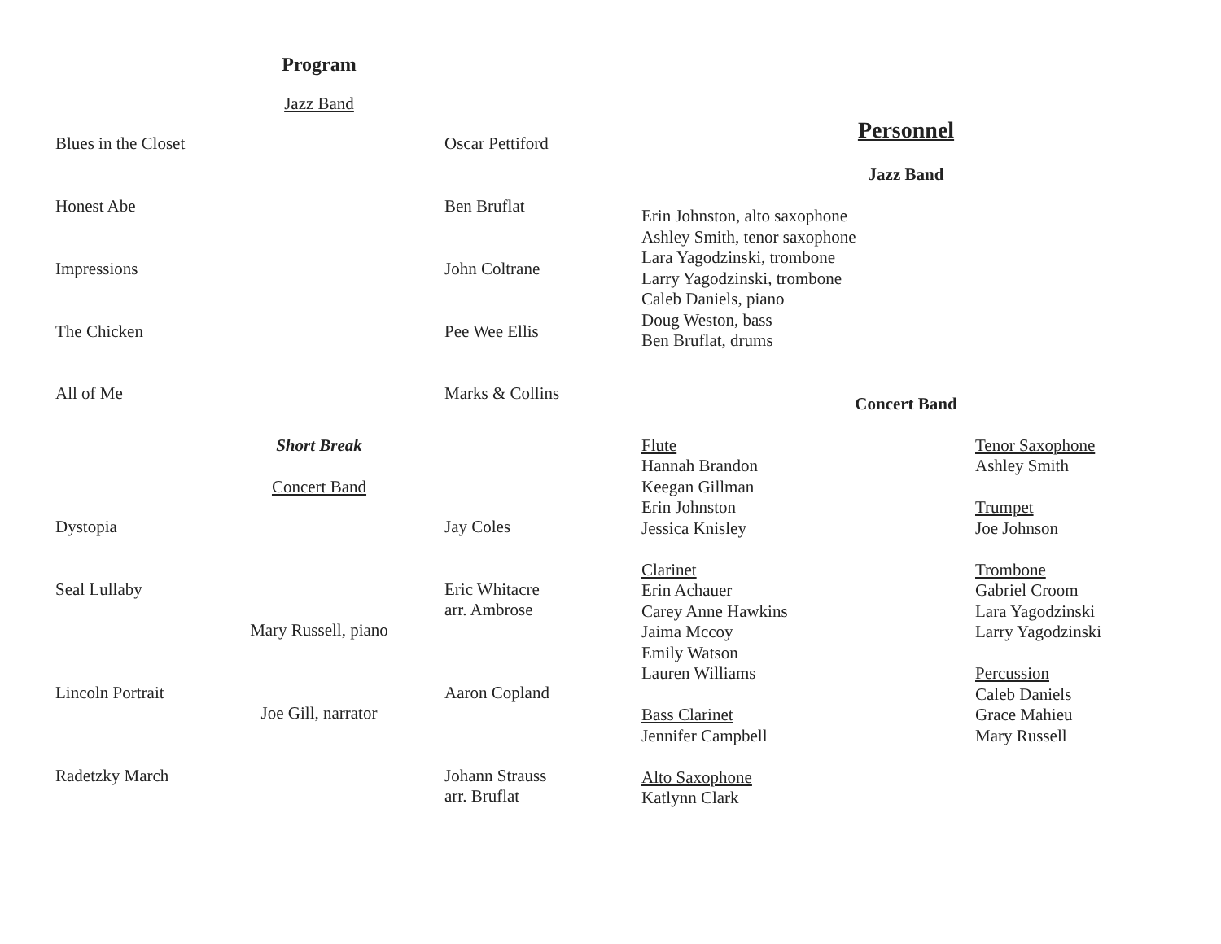Program
Jazz Band
Blues in the Closet Oscar Pettiford
Honest Abe Ben Bruflat
Impressions John Coltrane
The Chicken Pee Wee Ellis
All of Me Marks & Collins
Short Break
Concert Band
Dystopia Jay Coles
Seal Lullaby Eric Whitacre
arr. Ambrose
Mary Russell, piano
Lincoln Portrait Aaron Copland
Joe Gill, narrator
Radetzky March Johann Strauss
arr. Bruflat
Personnel
Jazz Band
Erin Johnston, alto saxophone
Ashley Smith, tenor saxophone
Lara Yagodzinski, trombone
Larry Yagodzinski, trombone
Caleb Daniels, piano
Doug Weston, bass
Ben Bruflat, drums
Concert Band
Flute
Hannah Brandon
Keegan Gillman
Erin Johnston
Jessica Knisley
Clarinet
Erin Achauer
Carey Anne Hawkins
Jaima Mccoy
Emily Watson
Lauren Williams
Bass Clarinet
Jennifer Campbell
Alto Saxophone
Katlynn Clark
Tenor Saxophone
Ashley Smith
Trumpet
Joe Johnson
Trombone
Gabriel Croom
Lara Yagodzinski
Larry Yagodzinski
Percussion
Caleb Daniels
Grace Mahieu
Mary Russell